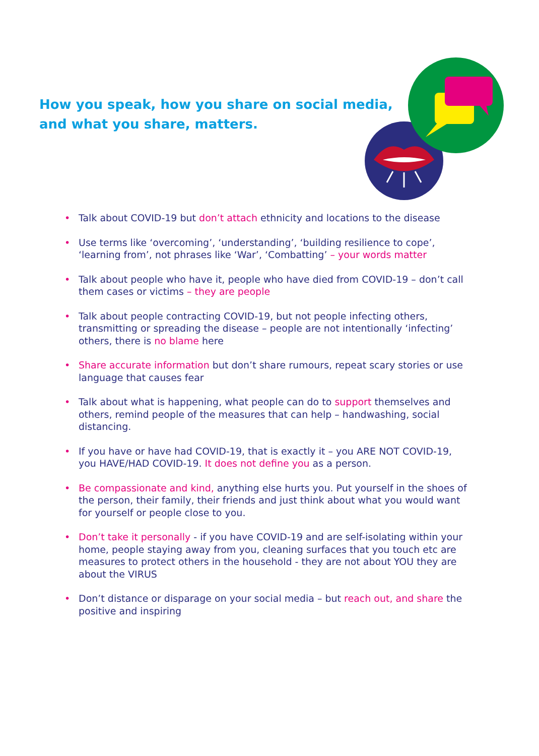How you speak, how you share on social media,
and what you share, matters.
• Talk about COVID-19 but don’t attach ethnicity and locations to the disease
• Use terms like ‘overcoming’, ‘understanding’, ‘building resilience to cope’, ‘learning from’, not phrases like ‘War’, ‘Combatting’ – your words matter
• Talk about people who have it, people who have died from COVID-19 – don’t call them cases or victims – they are people
• Talk about people contracting COVID-19, but not people infecting others, transmitting or spreading the disease – people are not intentionally ‘infecting’ others, there is no blame here
• Share accurate information but don’t share rumours, repeat scary stories or use language that causes fear
• Talk about what is happening, what people can do to support themselves and others, remind people of the measures that can help – handwashing, social distancing.
• If you have or have had COVID-19, that is exactly it – you ARE NOT COVID-19, you HAVE/HAD COVID-19. It does not define you as a person.
• Be compassionate and kind, anything else hurts you. Put yourself in the shoes of the person, their family, their friends and just think about what you would want for yourself or people close to you.
• Don’t take it personally - if you have COVID-19 and are self-isolating within your home, people staying away from you, cleaning surfaces that you touch etc are measures to protect others in the household - they are not about YOU they are about the VIRUS
• Don’t distance or disparage on your social media – but reach out, and share the positive and inspiring